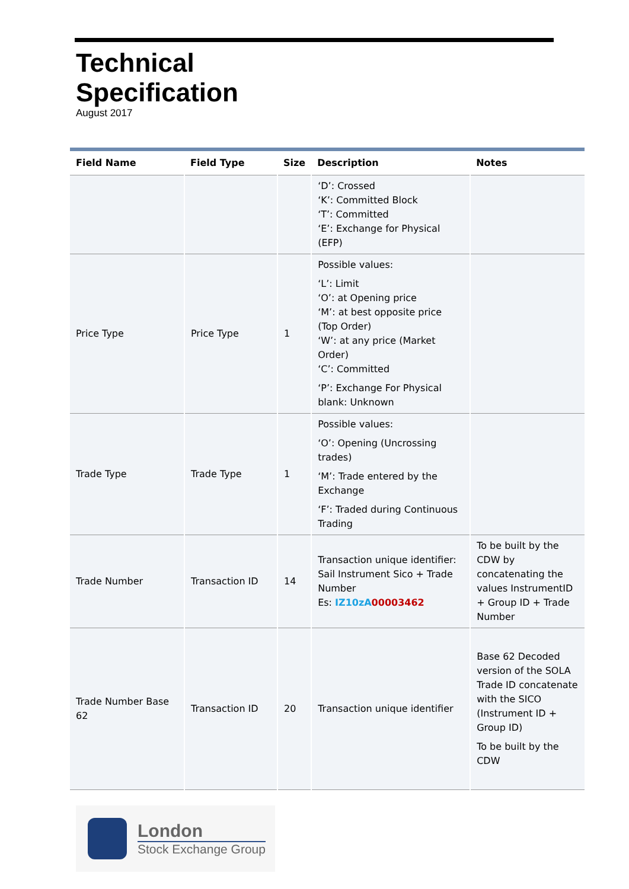Technical
Specification
August 2017
| Field Name | Field Type | Size | Description | Notes |
| --- | --- | --- | --- | --- |
| | | | ‘D’: Crossed ‘K’: Committed Block ‘T’: Committed ‘E’: Exchange for Physical (EFP) | |
| Price Type | Price Type | 1 | Possible values: ‘L’: Limit ‘O’: at Opening price ‘M’: at best opposite price (Top Order) ‘W’: at any price (Market Order) ‘C’: Committed ‘P’: Exchange For Physical blank: Unknown | |
| Trade Type | Trade Type | 1 | Possible values: ‘O’: Opening (Uncrossing trades) ‘M’: Trade entered by the Exchange ‘F’: Traded during Continuous Trading | |
| Trade Number | Transaction ID | 14 | Transaction unique identifier: Sail Instrument Sico + Trade Number Es: IZ10zA 00003462 | To be built by the CDW by concatenating the values InstrumentID + Group ID + Trade Number |
| Trade Number Base 62 | Transaction ID | 20 | Transaction unique identifier | Base 62 Decoded version of the SOLA Trade ID concatenate with the SICO (Instrument ID + Group ID) To be built by the CDW |
London
Stock Exchange Group